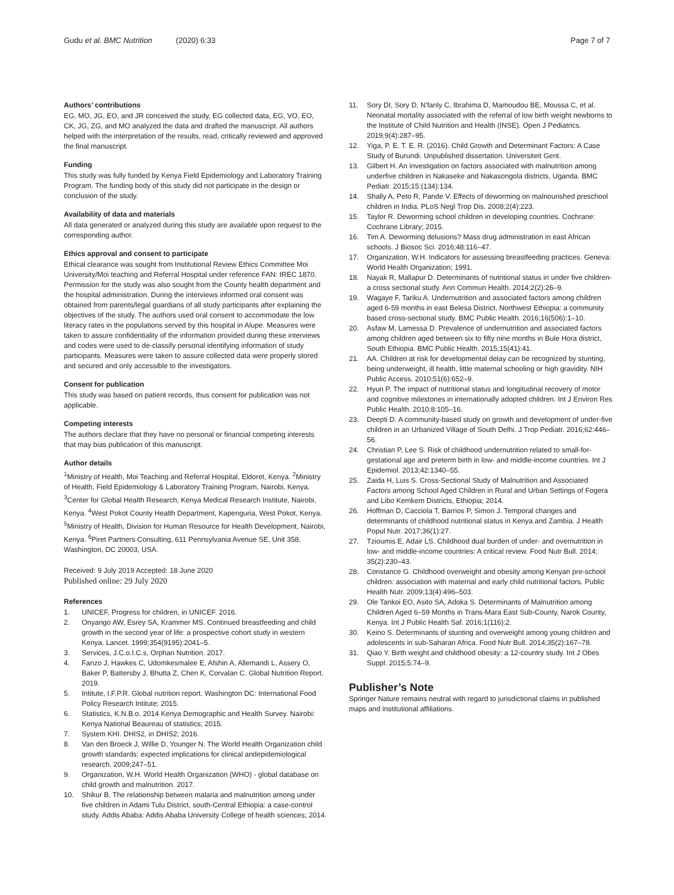Gudu et al. BMC Nutrition (2020) 6:33 Page 7 of 7
Authors’ contributions
EG, MO, JG, EO, and JR conceived the study, EG collected data, EG, VO, EO, CK, JG, ZG, and MO analyzed the data and drafted the manuscript. All authors helped with the interpretation of the results, read, critically reviewed and approved the final manuscript.
Funding
This study was fully funded by Kenya Field Epidemiology and Laboratory Training Program. The funding body of this study did not participate in the design or conclusion of the study.
Availability of data and materials
All data generated or analyzed during this study are available upon request to the corresponding author.
Ethics approval and consent to participate
Ethical clearance was sought from Institutional Review Ethics Committee Moi University/Moi teaching and Referral Hospital under reference FAN: IREC 1870. Permission for the study was also sought from the County health department and the hospital administration. During the interviews informed oral consent was obtained from parents/legal guardians of all study participants after explaining the objectives of the study. The authors used oral consent to accommodate the low literacy rates in the populations served by this hospital in Alupe. Measures were taken to assure confidentiality of the information provided during these interviews and codes were used to de-classify personal identifying information of study participants. Measures were taken to assure collected data were properly stored and secured and only accessible to the investigators.
Consent for publication
This study was based on patient records, thus consent for publication was not applicable.
Competing interests
The authors declare that they have no personal or financial competing interests that may bias publication of this manuscript.
Author details
<sup>1</sup> Ministry of Health, Moi Teaching and Referral Hospital, Eldoret, Kenya. <sup>2</sup>Ministry of Health, Field Epidemiology & Laboratory Training Program, Nairobi, Kenya. <sup>3</sup>Center for Global Health Research, Kenya Medical Research Institute, Nairobi, Kenya. <sup>4</sup>West Pokot County Health Department, Kapenguria, West Pokot, Kenya. <sup>5</sup>Ministry of Health, Division for Human Resource for Health Development, Nairobi, Kenya. <sup>6</sup>Piret Partners Consulting, 611 Pennsylvania Avenue SE, Unit 358, Washington, DC 20003, USA.
Received: 9 July 2019 Accepted: 18 June 2020
Published online: 29 July 2020
References
1. UNICEF, Progress for children, in UNICEF. 2016.
2. Onyango AW, Esrey SA, Krammer MS. Continued breastfeeding and child growth in the second year of life: a prospective cohort study in western Kenya. Lancet. 1999;354(9195):2041–5.
3. Services, J.C.o.I.C.s, Orphan Nutrition. 2017.
4. Fanzo J, Hawkes C, Udomkesmalee E, Afshin A, Allemandi L, Assery O, Baker P, Battersby J, Bhutta Z, Chen K, Corvalan C. Global Nutrition Report. 2019.
5. Intitute, I.F.P.R. Global nutrition report. Washington DC: International Food Policy Research Intitute; 2015.
6. Statistics, K.N.B.o. 2014 Kenya Demographic and Health Survey. Nairobi: Kenya National Beaureau of statistics; 2015.
7. System KHI. DHIS2, in DHIS2; 2016.
8. Van den Broeck J, Willie D, Younger N. The World Health Organization child growth standards: expected implications for clinical andepidemiological research. 2009;247–51.
9. Organization, W.H. World Health Organization (WHO) - global database on child growth and malnutrition. 2017.
10. Shikur B. The relationship between malaria and malnutrition among under five children in Adami Tulu District, south-Central Ethiopia: a case-control study. Addis Ababa: Addis Ababa University College of health sciences; 2014.
11. Sory DI, Sory D, N'fanly C, Ibrahima D, Mamoudou BE, Moussa C, et al. Neonatal mortality associated with the referral of low birth weight newborns to the Institute of Child Nutrition and Health (INSE). Open J Pediatrics. 2019;9(4):287–95.
12. Yiga, P. E. T. E. R. (2016). Child Growth and Determinant Factors: A Case Study of Burundi. Unpublished dissertation. Universiteit Gent.
13. Gilbert H. An investigation on factors associated with malnutrition among underfive children in Nakaseke and Nakasongola districts, Uganda. BMC Pediatr. 2015;15:(134):134.
14. Shally A, Peto R, Pande V. Effects of deworming on malnourished preschool children in India. PLoS Negl Trop Dis. 2008;2(4):223.
15. Taylor R. Deworming school children in developing countries. Cochrane: Cochrane Library; 2015.
16. Tim A. Deworming delusions? Mass drug administration in east African schools. J Biosoc Sci. 2016;48:116–47.
17. Organization, W.H. Indicators for assessing breastfeeding practices. Geneva: World Health Organization; 1991.
18. Nayak R, Mallapur D. Determinants of nutritional status in under five children- a cross sectional study. Ann Commun Health. 2014;2(2):26–9.
19. Wagaye F, Tariku A. Undernutrition and associated factors among children aged 6-59 months in east Belesa District, Northwest Ethiopia: a community based cross-sectional study. BMC Public Health. 2016;16(506):1–10.
20. Asfaw M, Lamessa D. Prevalence of undernutrition and associated factors among children aged between six to fifty nine months in Bule Hora district, South Ethiopia. BMC Public Health. 2015;15(41):41.
21. AA. Children at risk for developmental delay can be recognized by stunting, being underweight, ill health, little maternal schooling or high gravidity. NIH Public Access. 2010;51(6):652–9.
22. Hyun P. The impact of nutritional status and longitudinal recovery of motor and cognitive milestones in internationally adopted children. Int J Environ Res Public Health. 2010;8:105–16.
23. Deepti D. A community-based study on growth and development of under-five children in an Urbanized Village of South Delhi. J Trop Pediatr. 2016;62:446–56.
24. Christian P, Lee S. Risk of childhood undernutrition related to small-for-gestational age and preterm birth in low- and middle-income countries. Int J Epidemiol. 2013;42:1340–55.
25. Zaida H, Luis S. Cross-Sectional Study of Malnutrition and Associated Factors among School Aged Children in Rural and Urban Settings of Fogera and Libo Kemkem Districts, Ethiopia; 2014.
26. Hoffman D, Cacciola T, Barrios P, Simon J. Temporal changes and determinants of childhood nutritional status in Kenya and Zambia. J Health Popul Nutr. 2017;36(1):27.
27. Tzioumis E, Adair LS. Childhood dual burden of under- and overnutrition in low- and middle-income countries: A critical review. Food Nutr Bull. 2014; 35(2):230–43.
28. Constance G. Childhood overweight and obesity among Kenyan pre-school children: association with maternal and early child nutritional factors. Public Health Nutr. 2009;13(4):496–503.
29. Ole Tankoi EO, Asito SA, Adoka S. Determinants of Malnutrition among Children Aged 6–59 Months in Trans-Mara East Sub-County, Narok County, Kenya. Int J Public Health Saf. 2016;1(116):2.
30. Keino S. Determinants of stunting and overweight among young children and adolescents in sub-Saharan Africa. Food Nutr Bull. 2014;35(2):167–78.
31. Qiao Y. Birth weight and childhood obesity: a 12-country study. Int J Obes Suppl. 2015;5:74–9.
Publisher’s Note
Springer Nature remains neutral with regard to jurisdictional claims in published maps and institutional affiliations.